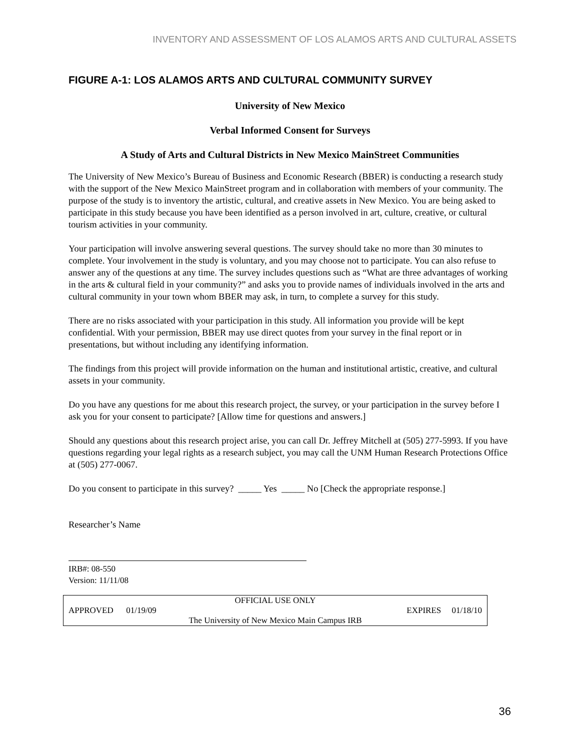INVENTORY AND ASSESSMENT OF LOS ALAMOS ARTS AND CULTURAL ASSETS
FIGURE A-1: LOS ALAMOS ARTS AND CULTURAL COMMUNITY SURVEY
University of New Mexico
Verbal Informed Consent for Surveys
A Study of Arts and Cultural Districts in New Mexico MainStreet Communities
The University of New Mexico’s Bureau of Business and Economic Research (BBER) is conducting a research study with the support of the New Mexico MainStreet program and in collaboration with members of your community. The purpose of the study is to inventory the artistic, cultural, and creative assets in New Mexico. You are being asked to participate in this study because you have been identified as a person involved in art, culture, creative, or cultural tourism activities in your community.
Your participation will involve answering several questions. The survey should take no more than 30 minutes to complete. Your involvement in the study is voluntary, and you may choose not to participate. You can also refuse to answer any of the questions at any time. The survey includes questions such as “What are three advantages of working in the arts & cultural field in your community?” and asks you to provide names of individuals involved in the arts and cultural community in your town whom BBER may ask, in turn, to complete a survey for this study.
There are no risks associated with your participation in this study. All information you provide will be kept confidential. With your permission, BBER may use direct quotes from your survey in the final report or in presentations, but without including any identifying information.
The findings from this project will provide information on the human and institutional artistic, creative, and cultural assets in your community.
Do you have any questions for me about this research project, the survey, or your participation in the survey before I ask you for your consent to participate? [Allow time for questions and answers.]
Should any questions about this research project arise, you can call Dr. Jeffrey Mitchell at (505) 277-5993. If you have questions regarding your legal rights as a research subject, you may call the UNM Human Research Protections Office at (505) 277-0067.
Do you consent to participate in this survey? _____ Yes _____ No [Check the appropriate response.]
Researcher’s Name
IRB#: 08-550
Version: 11/11/08
OFFICIAL USE ONLY
APPROVED 01/19/09 EXPIRES 01/18/10
The University of New Mexico Main Campus IRB
36